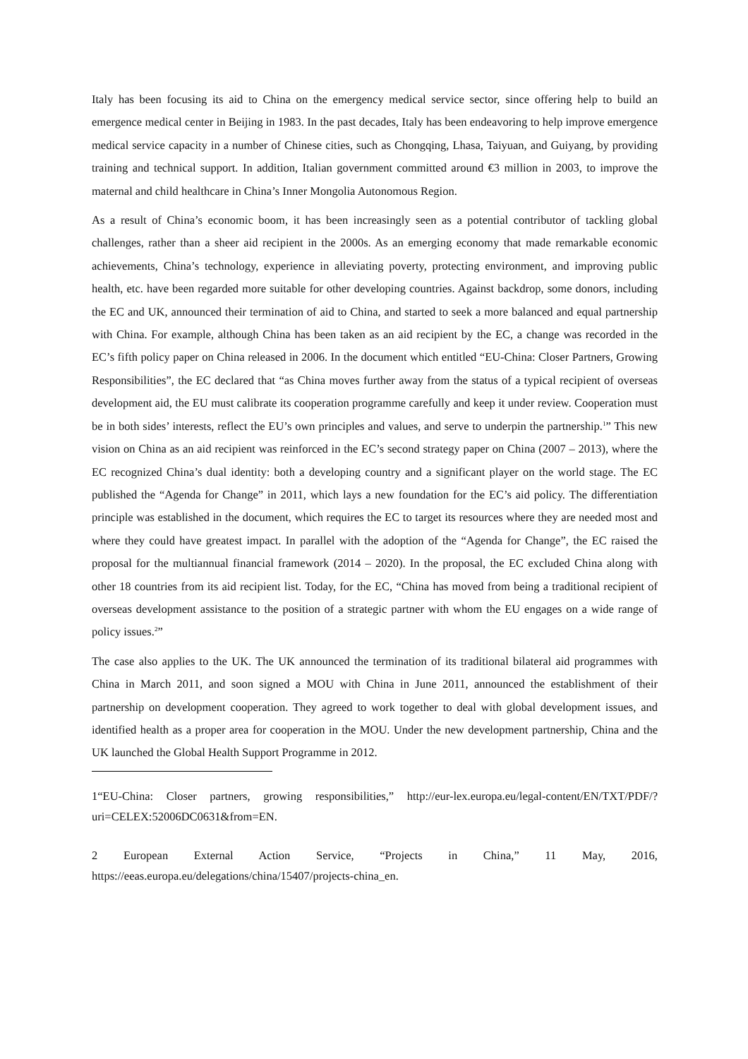Italy has been focusing its aid to China on the emergency medical service sector, since offering help to build an emergence medical center in Beijing in 1983. In the past decades, Italy has been endeavoring to help improve emergence medical service capacity in a number of Chinese cities, such as Chongqing, Lhasa, Taiyuan, and Guiyang, by providing training and technical support. In addition, Italian government committed around €3 million in 2003, to improve the maternal and child healthcare in China’s Inner Mongolia Autonomous Region.
As a result of China’s economic boom, it has been increasingly seen as a potential contributor of tackling global challenges, rather than a sheer aid recipient in the 2000s. As an emerging economy that made remarkable economic achievements, China’s technology, experience in alleviating poverty, protecting environment, and improving public health, etc. have been regarded more suitable for other developing countries. Against backdrop, some donors, including the EC and UK, announced their termination of aid to China, and started to seek a more balanced and equal partnership with China. For example, although China has been taken as an aid recipient by the EC, a change was recorded in the EC’s fifth policy paper on China released in 2006. In the document which entitled “EU-China: Closer Partners, Growing Responsibilities”, the EC declared that “as China moves further away from the status of a typical recipient of overseas development aid, the EU must calibrate its cooperation programme carefully and keep it under review. Cooperation must be in both sides’ interests, reflect the EU’s own principles and values, and serve to underpin the partnership.<sup>1</sup>” This new vision on China as an aid recipient was reinforced in the EC’s second strategy paper on China (2007 – 2013), where the EC recognized China’s dual identity: both a developing country and a significant player on the world stage. The EC published the “Agenda for Change” in 2011, which lays a new foundation for the EC’s aid policy. The differentiation principle was established in the document, which requires the EC to target its resources where they are needed most and where they could have greatest impact. In parallel with the adoption of the “Agenda for Change”, the EC raised the proposal for the multiannual financial framework (2014 – 2020). In the proposal, the EC excluded China along with other 18 countries from its aid recipient list. Today, for the EC, “China has moved from being a traditional recipient of overseas development assistance to the position of a strategic partner with whom the EU engages on a wide range of policy issues.<sup>2</sup>”
The case also applies to the UK. The UK announced the termination of its traditional bilateral aid programmes with China in March 2011, and soon signed a MOU with China in June 2011, announced the establishment of their partnership on development cooperation. They agreed to work together to deal with global development issues, and identified health as a proper area for cooperation in the MOU. Under the new development partnership, China and the UK launched the Global Health Support Programme in 2012.
1“EU-China: Closer partners, growing responsibilities,” http://eur-lex.europa.eu/legal-content/EN/TXT/PDF/?uri=CELEX:52006DC0631&from=EN.
2 European External Action Service, “Projects in China,” 11 May, 2016, https://eeas.europa.eu/delegations/china/15407/projects-china_en.